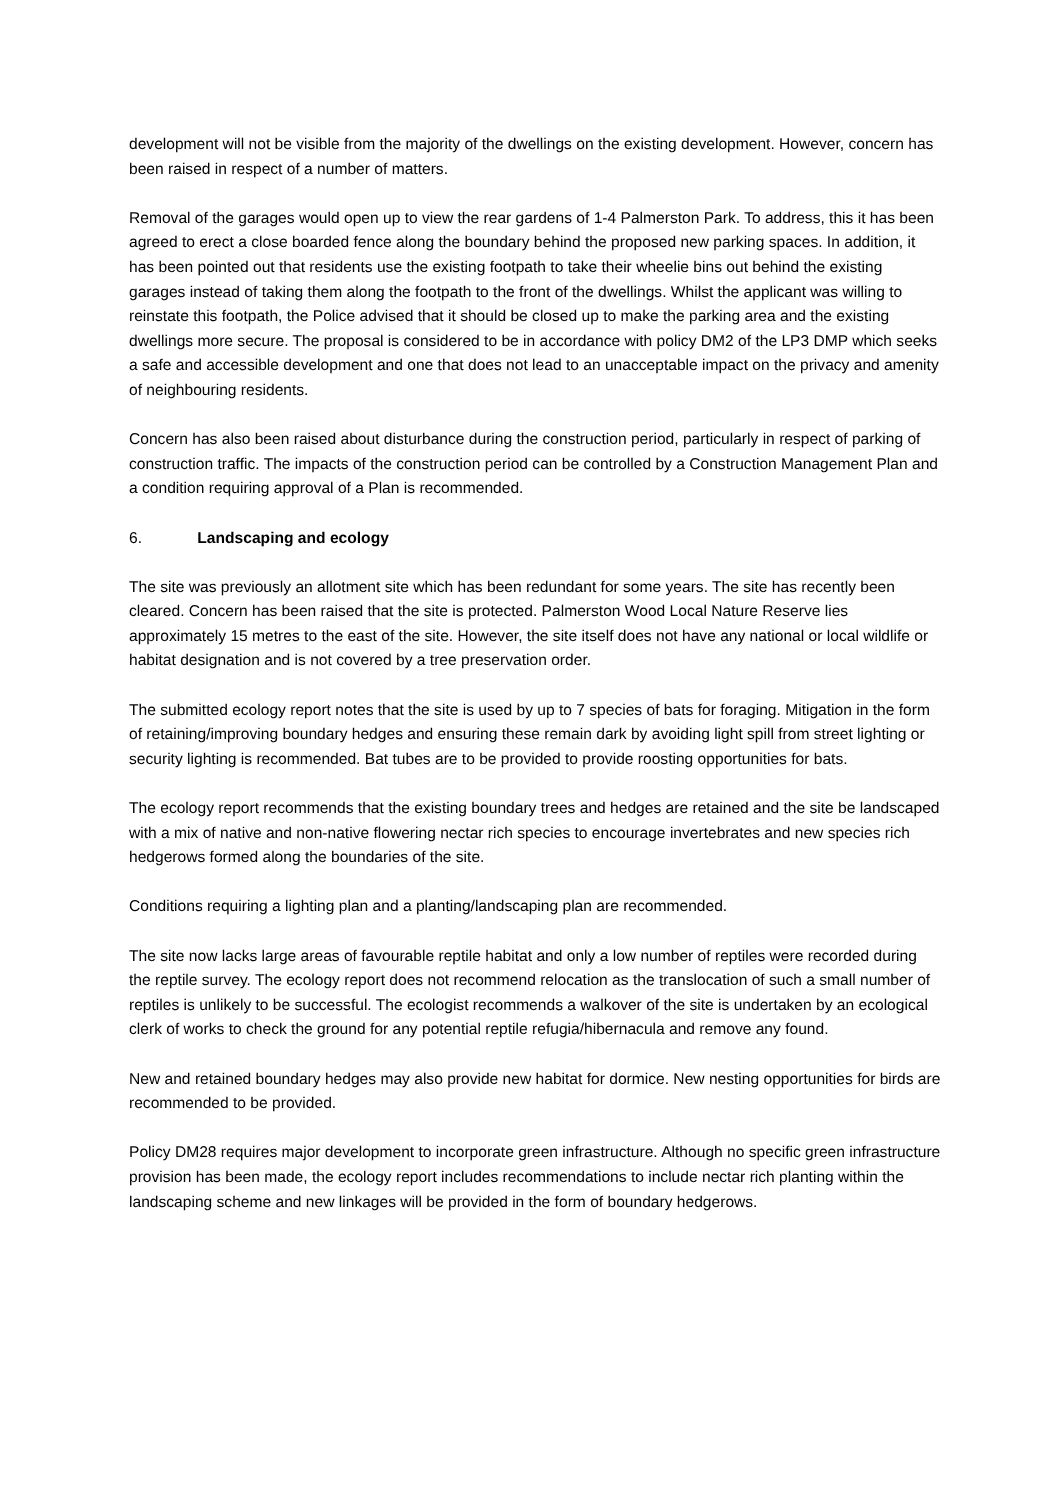development will not be visible from the majority of the dwellings on the existing development. However, concern has been raised in respect of a number of matters.
Removal of the garages would open up to view the rear gardens of 1-4 Palmerston Park. To address, this it has been agreed to erect a close boarded fence along the boundary behind the proposed new parking spaces. In addition, it has been pointed out that residents use the existing footpath to take their wheelie bins out behind the existing garages instead of taking them along the footpath to the front of the dwellings. Whilst the applicant was willing to reinstate this footpath, the Police advised that it should be closed up to make the parking area and the existing dwellings more secure. The proposal is considered to be in accordance with policy DM2 of the LP3 DMP which seeks a safe and accessible development and one that does not lead to an unacceptable impact on the privacy and amenity of neighbouring residents.
Concern has also been raised about disturbance during the construction period, particularly in respect of parking of construction traffic. The impacts of the construction period can be controlled by a Construction Management Plan and a condition requiring approval of a Plan is recommended.
6. Landscaping and ecology
The site was previously an allotment site which has been redundant for some years. The site has recently been cleared. Concern has been raised that the site is protected. Palmerston Wood Local Nature Reserve lies approximately 15 metres to the east of the site. However, the site itself does not have any national or local wildlife or habitat designation and is not covered by a tree preservation order.
The submitted ecology report notes that the site is used by up to 7 species of bats for foraging. Mitigation in the form of retaining/improving boundary hedges and ensuring these remain dark by avoiding light spill from street lighting or security lighting is recommended. Bat tubes are to be provided to provide roosting opportunities for bats.
The ecology report recommends that the existing boundary trees and hedges are retained and the site be landscaped with a mix of native and non-native flowering nectar rich species to encourage invertebrates and new species rich hedgerows formed along the boundaries of the site.
Conditions requiring a lighting plan and a planting/landscaping plan are recommended.
The site now lacks large areas of favourable reptile habitat and only a low number of reptiles were recorded during the reptile survey. The ecology report does not recommend relocation as the translocation of such a small number of reptiles is unlikely to be successful. The ecologist recommends a walkover of the site is undertaken by an ecological clerk of works to check the ground for any potential reptile refugia/hibernacula and remove any found.
New and retained boundary hedges may also provide new habitat for dormice. New nesting opportunities for birds are recommended to be provided.
Policy DM28 requires major development to incorporate green infrastructure. Although no specific green infrastructure provision has been made, the ecology report includes recommendations to include nectar rich planting within the landscaping scheme and new linkages will be provided in the form of boundary hedgerows.